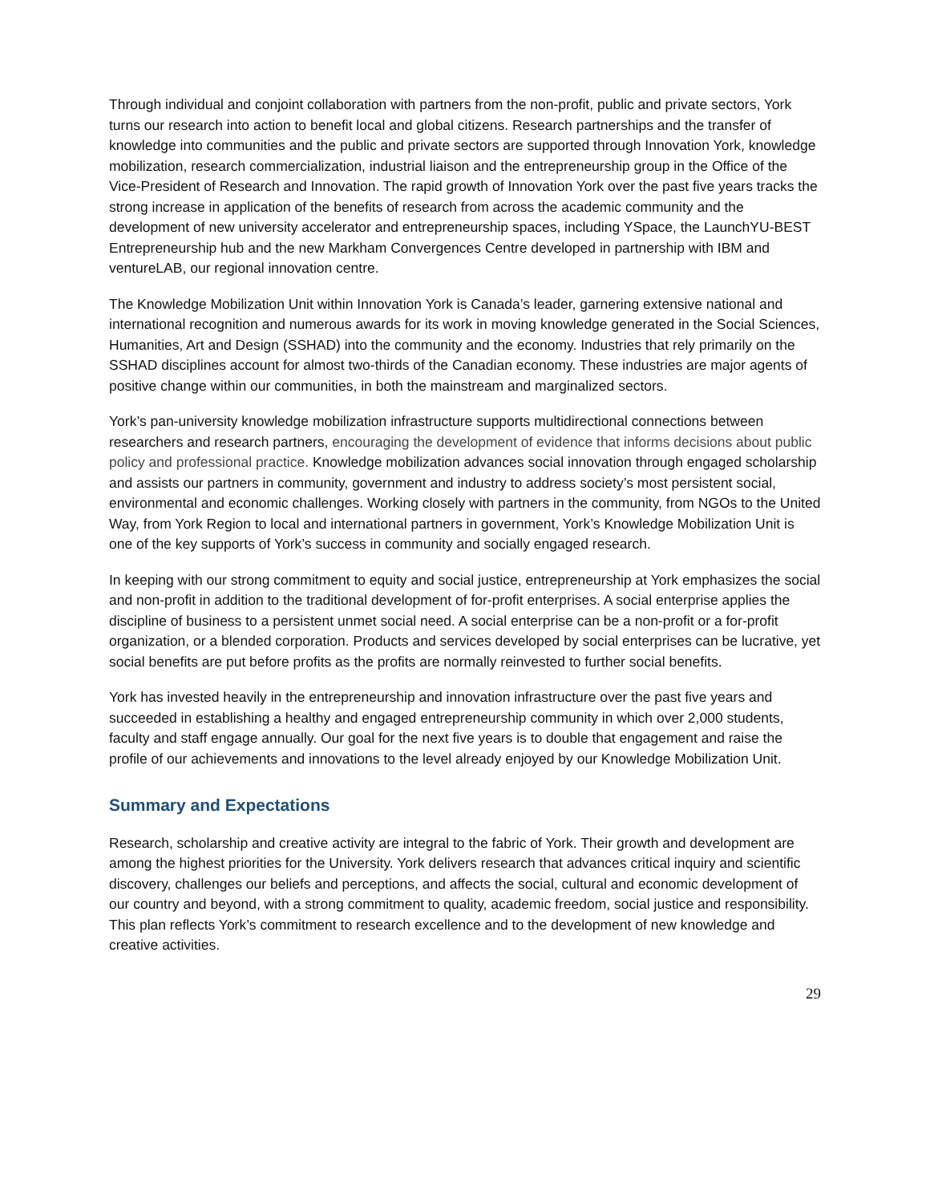Through individual and conjoint collaboration with partners from the non-profit, public and private sectors, York turns our research into action to benefit local and global citizens. Research partnerships and the transfer of knowledge into communities and the public and private sectors are supported through Innovation York, knowledge mobilization, research commercialization, industrial liaison and the entrepreneurship group in the Office of the Vice-President of Research and Innovation. The rapid growth of Innovation York over the past five years tracks the strong increase in application of the benefits of research from across the academic community and the development of new university accelerator and entrepreneurship spaces, including YSpace, the LaunchYU-BEST Entrepreneurship hub and the new Markham Convergences Centre developed in partnership with IBM and ventureLAB, our regional innovation centre.
The Knowledge Mobilization Unit within Innovation York is Canada’s leader, garnering extensive national and international recognition and numerous awards for its work in moving knowledge generated in the Social Sciences, Humanities, Art and Design (SSHAD) into the community and the economy. Industries that rely primarily on the SSHAD disciplines account for almost two-thirds of the Canadian economy. These industries are major agents of positive change within our communities, in both the mainstream and marginalized sectors.
York’s pan-university knowledge mobilization infrastructure supports multidirectional connections between researchers and research partners, encouraging the development of evidence that informs decisions about public policy and professional practice. Knowledge mobilization advances social innovation through engaged scholarship and assists our partners in community, government and industry to address society’s most persistent social, environmental and economic challenges. Working closely with partners in the community, from NGOs to the United Way, from York Region to local and international partners in government, York’s Knowledge Mobilization Unit is one of the key supports of York’s success in community and socially engaged research.
In keeping with our strong commitment to equity and social justice, entrepreneurship at York emphasizes the social and non-profit in addition to the traditional development of for-profit enterprises. A social enterprise applies the discipline of business to a persistent unmet social need. A social enterprise can be a non-profit or a for-profit organization, or a blended corporation. Products and services developed by social enterprises can be lucrative, yet social benefits are put before profits as the profits are normally reinvested to further social benefits.
York has invested heavily in the entrepreneurship and innovation infrastructure over the past five years and succeeded in establishing a healthy and engaged entrepreneurship community in which over 2,000 students, faculty and staff engage annually. Our goal for the next five years is to double that engagement and raise the profile of our achievements and innovations to the level already enjoyed by our Knowledge Mobilization Unit.
Summary and Expectations
Research, scholarship and creative activity are integral to the fabric of York. Their growth and development are among the highest priorities for the University. York delivers research that advances critical inquiry and scientific discovery, challenges our beliefs and perceptions, and affects the social, cultural and economic development of our country and beyond, with a strong commitment to quality, academic freedom, social justice and responsibility. This plan reflects York’s commitment to research excellence and to the development of new knowledge and creative activities.
29